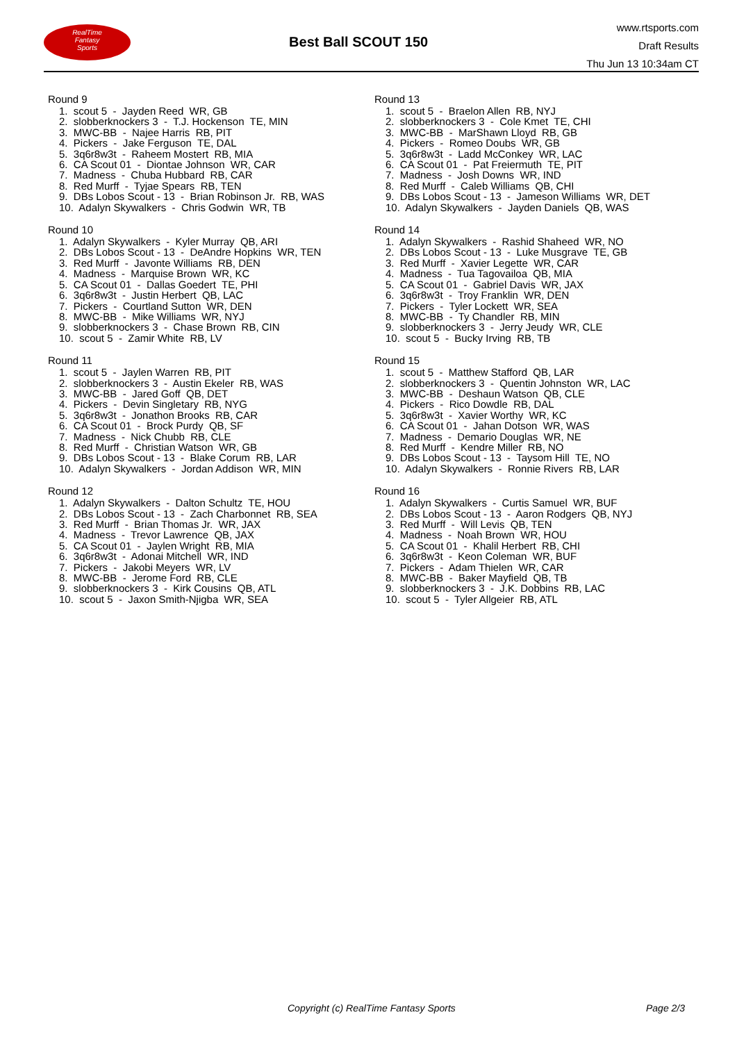RealTime
Fantasy
Sports
Best Ball SCOUT 150
www.rtsports.com
Draft Results
Thu Jun 13 10:34am CT
Round 9
1. scout 5 - Jayden Reed WR, GB
2. slobberknockers 3 - T.J. Hockenson TE, MIN
3. MWC-BB - Najee Harris RB, PIT
4. Pickers - Jake Ferguson TE, DAL
5. 3q6r8w3t - Raheem Mostert RB, MIA
6. CA Scout 01 - Diontae Johnson WR, CAR
7. Madness - Chuba Hubbard RB, CAR
8. Red Murff - Tyjae Spears RB, TEN
9. DBs Lobos Scout - 13 - Brian Robinson Jr. RB, WAS
10. Adalyn Skywalkers - Chris Godwin WR, TB
Round 10
1. Adalyn Skywalkers - Kyler Murray QB, ARI
2. DBs Lobos Scout - 13 - DeAndre Hopkins WR, TEN
3. Red Murff - Javonte Williams RB, DEN
4. Madness - Marquise Brown WR, KC
5. CA Scout 01 - Dallas Goedert TE, PHI
6. 3q6r8w3t - Justin Herbert QB, LAC
7. Pickers - Courtland Sutton WR, DEN
8. MWC-BB - Mike Williams WR, NYJ
9. slobberknockers 3 - Chase Brown RB, CIN
10. scout 5 - Zamir White RB, LV
Round 11
1. scout 5 - Jaylen Warren RB, PIT
2. slobberknockers 3 - Austin Ekeler RB, WAS
3. MWC-BB - Jared Goff QB, DET
4. Pickers - Devin Singletary RB, NYG
5. 3q6r8w3t - Jonathon Brooks RB, CAR
6. CA Scout 01 - Brock Purdy QB, SF
7. Madness - Nick Chubb RB, CLE
8. Red Murff - Christian Watson WR, GB
9. DBs Lobos Scout - 13 - Blake Corum RB, LAR
10. Adalyn Skywalkers - Jordan Addison WR, MIN
Round 12
1. Adalyn Skywalkers - Dalton Schultz TE, HOU
2. DBs Lobos Scout - 13 - Zach Charbonnet RB, SEA
3. Red Murff - Brian Thomas Jr. WR, JAX
4. Madness - Trevor Lawrence QB, JAX
5. CA Scout 01 - Jaylen Wright RB, MIA
6. 3q6r8w3t - Adonai Mitchell WR, IND
7. Pickers - Jakobi Meyers WR, LV
8. MWC-BB - Jerome Ford RB, CLE
9. slobberknockers 3 - Kirk Cousins QB, ATL
10. scout 5 - Jaxon Smith-Njigba WR, SEA
Round 13
1. scout 5 - Braelon Allen RB, NYJ
2. slobberknockers 3 - Cole Kmet TE, CHI
3. MWC-BB - MarShawn Lloyd RB, GB
4. Pickers - Romeo Doubs WR, GB
5. 3q6r8w3t - Ladd McConkey WR, LAC
6. CA Scout 01 - Pat Freiermuth TE, PIT
7. Madness - Josh Downs WR, IND
8. Red Murff - Caleb Williams QB, CHI
9. DBs Lobos Scout - 13 - Jameson Williams WR, DET
10. Adalyn Skywalkers - Jayden Daniels QB, WAS
Round 14
1. Adalyn Skywalkers - Rashid Shaheed WR, NO
2. DBs Lobos Scout - 13 - Luke Musgrave TE, GB
3. Red Murff - Xavier Legette WR, CAR
4. Madness - Tua Tagovailoa QB, MIA
5. CA Scout 01 - Gabriel Davis WR, JAX
6. 3q6r8w3t - Troy Franklin WR, DEN
7. Pickers - Tyler Lockett WR, SEA
8. MWC-BB - Ty Chandler RB, MIN
9. slobberknockers 3 - Jerry Jeudy WR, CLE
10. scout 5 - Bucky Irving RB, TB
Round 15
1. scout 5 - Matthew Stafford QB, LAR
2. slobberknockers 3 - Quentin Johnston WR, LAC
3. MWC-BB - Deshaun Watson QB, CLE
4. Pickers - Rico Dowdle RB, DAL
5. 3q6r8w3t - Xavier Worthy WR, KC
6. CA Scout 01 - Jahan Dotson WR, WAS
7. Madness - Demario Douglas WR, NE
8. Red Murff - Kendre Miller RB, NO
9. DBs Lobos Scout - 13 - Taysom Hill TE, NO
10. Adalyn Skywalkers - Ronnie Rivers RB, LAR
Round 16
1. Adalyn Skywalkers - Curtis Samuel WR, BUF
2. DBs Lobos Scout - 13 - Aaron Rodgers QB, NYJ
3. Red Murff - Will Levis QB, TEN
4. Madness - Noah Brown WR, HOU
5. CA Scout 01 - Khalil Herbert RB, CHI
6. 3q6r8w3t - Keon Coleman WR, BUF
7. Pickers - Adam Thielen WR, CAR
8. MWC-BB - Baker Mayfield QB, TB
9. slobberknockers 3 - J.K. Dobbins RB, LAC
10. scout 5 - Tyler Allgeier RB, ATL
Copyright (c) RealTime Fantasy Sports Page 2/3